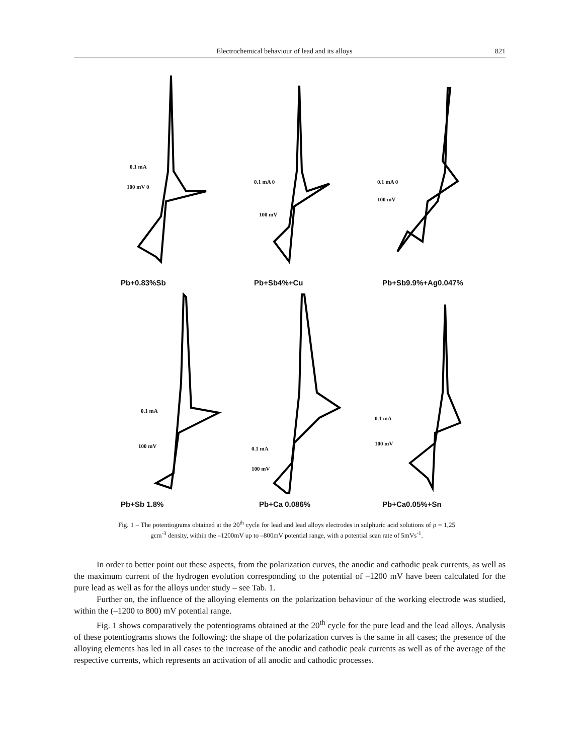Electrochemical behaviour of lead and its alloys 821
0.1 mA
100 mV 0
Pb+0.83%Sb
0.1 mA 0
100 mV
Pb+Sb4%+Cu
0.1 mA 0
100 mV
Pb+Sb9.9%+Ag0.047%
0.1 mA
100 mV
Pb+Sb 1.8%
0.1 mA
100 mV
Pb+Ca 0.086%
0.1 mA
100 mV
Pb+Ca0.05%+Sn
Fig. 1 – The potentiograms obtained at the 20<sup>th</sup> cycle for lead and lead alloys electrodes in sulphuric acid solutions of ρ = 1,25 gcm<sup>-3</sup> density, within the –1200mV up to –800mV potential range, with a potential scan rate of 5mVs<sup>-1</sup>.
In order to better point out these aspects, from the polarization curves, the anodic and cathodic peak currents, as well as the maximum current of the hydrogen evolution corresponding to the potential of –1200 mV have been calculated for the pure lead as well as for the alloys under study – see Tab. 1.
Further on, the influence of the alloying elements on the polarization behaviour of the working electrode was studied, within the (–1200 to 800) mV potential range.
Fig. 1 shows comparatively the potentiograms obtained at the 20<sup>th</sup> cycle for the pure lead and the lead alloys. Analysis of these potentiograms shows the following: the shape of the polarization curves is the same in all cases; the presence of the alloying elements has led in all cases to the increase of the anodic and cathodic peak currents as well as of the average of the respective currents, which represents an activation of all anodic and cathodic processes.